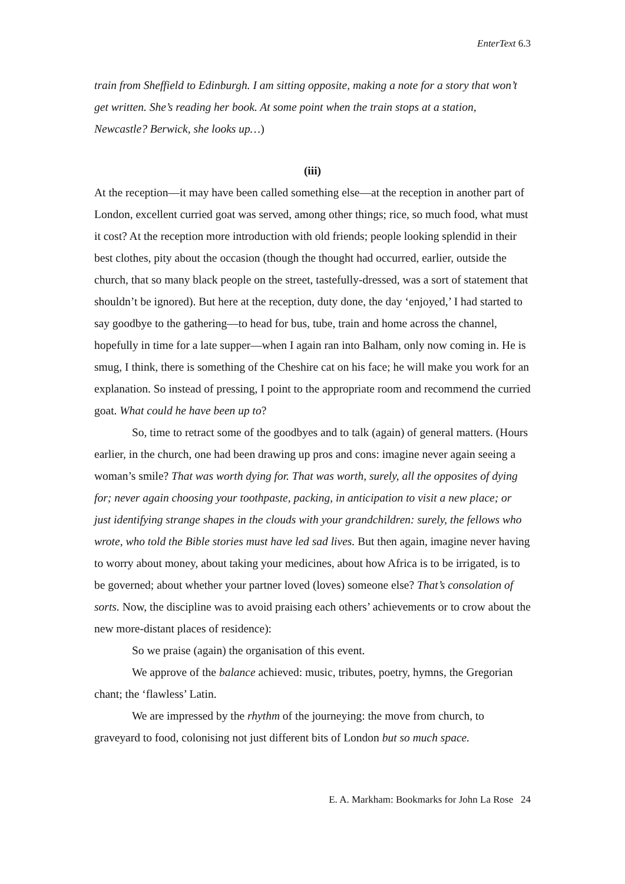EnterText 6.3
train from Sheffield to Edinburgh. I am sitting opposite, making a note for a story that won’t get written. She’s reading her book. At some point when the train stops at a station, Newcastle? Berwick, she looks up…)
(iii)
At the reception—it may have been called something else—at the reception in another part of London, excellent curried goat was served, among other things; rice, so much food, what must it cost? At the reception more introduction with old friends; people looking splendid in their best clothes, pity about the occasion (though the thought had occurred, earlier, outside the church, that so many black people on the street, tastefully-dressed, was a sort of statement that shouldn’t be ignored). But here at the reception, duty done, the day ‘enjoyed,’ I had started to say goodbye to the gathering—to head for bus, tube, train and home across the channel, hopefully in time for a late supper—when I again ran into Balham, only now coming in. He is smug, I think, there is something of the Cheshire cat on his face; he will make you work for an explanation. So instead of pressing, I point to the appropriate room and recommend the curried goat. What could he have been up to?
So, time to retract some of the goodbyes and to talk (again) of general matters. (Hours earlier, in the church, one had been drawing up pros and cons: imagine never again seeing a woman’s smile? That was worth dying for. That was worth, surely, all the opposites of dying for; never again choosing your toothpaste, packing, in anticipation to visit a new place; or just identifying strange shapes in the clouds with your grandchildren: surely, the fellows who wrote, who told the Bible stories must have led sad lives. But then again, imagine never having to worry about money, about taking your medicines, about how Africa is to be irrigated, is to be governed; about whether your partner loved (loves) someone else? That’s consolation of sorts. Now, the discipline was to avoid praising each others’ achievements or to crow about the new more-distant places of residence):
So we praise (again) the organisation of this event.
We approve of the balance achieved: music, tributes, poetry, hymns, the Gregorian chant; the ‘flawless’ Latin.
We are impressed by the rhythm of the journeying: the move from church, to graveyard to food, colonising not just different bits of London but so much space.
E. A. Markham: Bookmarks for John La Rose 24